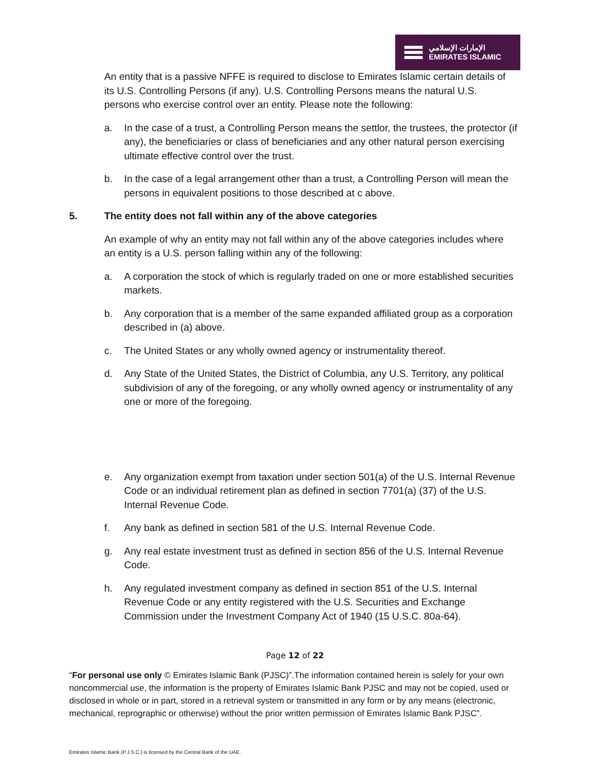الإمارات الإسلامي
EMIRATES ISLAMIC
An entity that is a passive NFFE is required to disclose to Emirates Islamic certain details of its U.S. Controlling Persons (if any). U.S. Controlling Persons means the natural U.S. persons who exercise control over an entity. Please note the following:
a. In the case of a trust, a Controlling Person means the settlor, the trustees, the protector (if any), the beneficiaries or class of beneficiaries and any other natural person exercising ultimate effective control over the trust.
b. In the case of a legal arrangement other than a trust, a Controlling Person will mean the persons in equivalent positions to those described at c above.
5. The entity does not fall within any of the above categories
An example of why an entity may not fall within any of the above categories includes where an entity is a U.S. person falling within any of the following:
a. A corporation the stock of which is regularly traded on one or more established securities markets.
b. Any corporation that is a member of the same expanded affiliated group as a corporation described in (a) above.
c. The United States or any wholly owned agency or instrumentality thereof.
d. Any State of the United States, the District of Columbia, any U.S. Territory, any political subdivision of any of the foregoing, or any wholly owned agency or instrumentality of any one or more of the foregoing.
e. Any organization exempt from taxation under section 501(a) of the U.S. Internal Revenue Code or an individual retirement plan as defined in section 7701(a) (37) of the U.S. Internal Revenue Code.
f. Any bank as defined in section 581 of the U.S. Internal Revenue Code.
g. Any real estate investment trust as defined in section 856 of the U.S. Internal Revenue Code.
h. Any regulated investment company as defined in section 851 of the U.S. Internal Revenue Code or any entity registered with the U.S. Securities and Exchange Commission under the Investment Company Act of 1940 (15 U.S.C. 80a-64).
Page 12 of 22
“For personal use only © Emirates Islamic Bank (PJSC)”.The information contained herein is solely for your own noncommercial use, the information is the property of Emirates Islamic Bank PJSC and may not be copied, used or disclosed in whole or in part, stored in a retrieval system or transmitted in any form or by any means (electronic, mechanical, reprographic or otherwise) without the prior written permission of Emirates Islamic Bank PJSC”.
Emirates Islamic Bank (P.J.S.C.) is licensed by the Central Bank of the UAE.